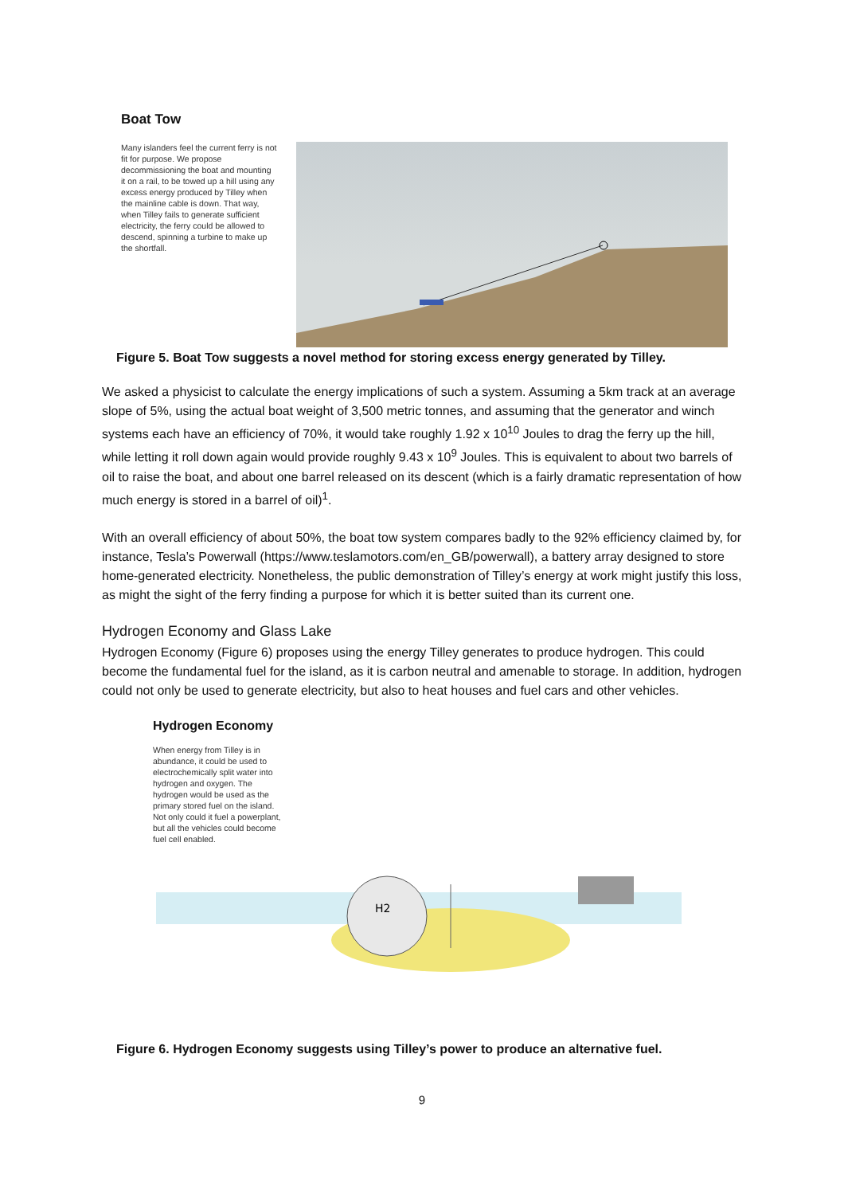Boat Tow
Many islanders feel the current ferry is not fit for purpose. We propose decommissioning the boat and mounting it on a rail, to be towed up a hill using any excess energy produced by Tilley when the mainline cable is down. That way, when Tilley fails to generate sufficient electricity, the ferry could be allowed to descend, spinning a turbine to make up the shortfall.
Figure 5. Boat Tow suggests a novel method for storing excess energy generated by Tilley.
We asked a physicist to calculate the energy implications of such a system. Assuming a 5km track at an average slope of 5%, using the actual boat weight of 3,500 metric tonnes, and assuming that the generator and winch systems each have an efficiency of 70%, it would take roughly 1.92 x 10<sup>10</sup> Joules to drag the ferry up the hill, while letting it roll down again would provide roughly 9.43 x 10<sup>9</sup> Joules. This is equivalent to about two barrels of oil to raise the boat, and about one barrel released on its descent (which is a fairly dramatic representation of how much energy is stored in a barrel of oil)<sup>1</sup>.
With an overall efficiency of about 50%, the boat tow system compares badly to the 92% efficiency claimed by, for instance, Tesla’s Powerwall (https://www.teslamotors.com/en_GB/powerwall), a battery array designed to store home-generated electricity. Nonetheless, the public demonstration of Tilley’s energy at work might justify this loss, as might the sight of the ferry finding a purpose for which it is better suited than its current one.
Hydrogen Economy and Glass Lake
Hydrogen Economy (Figure 6) proposes using the energy Tilley generates to produce hydrogen. This could become the fundamental fuel for the island, as it is carbon neutral and amenable to storage. In addition, hydrogen could not only be used to generate electricity, but also to heat houses and fuel cars and other vehicles.
Hydrogen Economy
When energy from Tilley is in abundance, it could be used to electrochemically split water into hydrogen and oxygen. The hydrogen would be used as the primary stored fuel on the island. Not only could it fuel a powerplant, but all the vehicles could become fuel cell enabled.
H2
Figure 6. Hydrogen Economy suggests using Tilley’s power to produce an alternative fuel.
9